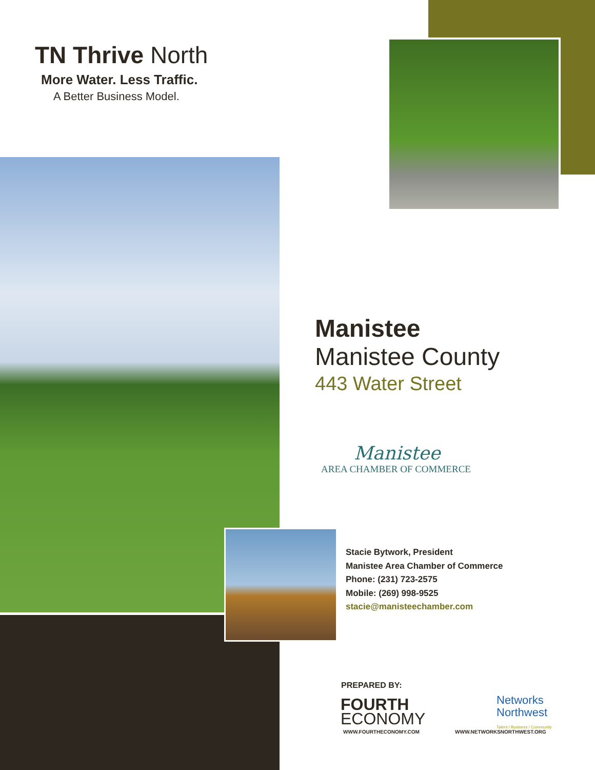TN Thrive North
More Water. Less Traffic.
A Better Business Model.
Manistee
Manistee County
443 Water Street
Manistee
AREA CHAMBER OF COMMERCE
Stacie Bytwork, President
Manistee Area Chamber of Commerce
Phone: (231) 723-2575
Mobile: (269) 998-9525
stacie@manisteechamber.com
PREPARED BY:
FOURTH
ECONOMY
Networks
Northwest
Talent / Business / Community
WWW.FOURTHECONOMY.COM WWW.NETWORKSNORTHWEST.ORG